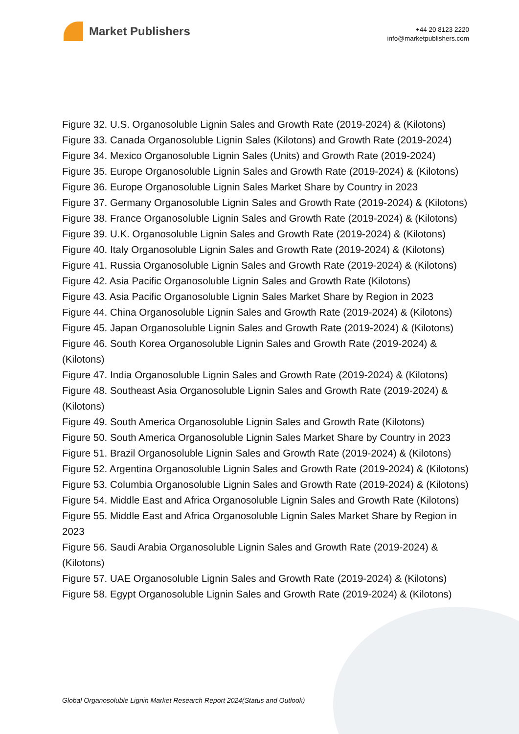Market Publishers
+44 20 8123 2220
info@marketpublishers.com
Figure 32. U.S. Organosoluble Lignin Sales and Growth Rate (2019-2024) & (Kilotons)
Figure 33. Canada Organosoluble Lignin Sales (Kilotons) and Growth Rate (2019-2024)
Figure 34. Mexico Organosoluble Lignin Sales (Units) and Growth Rate (2019-2024)
Figure 35. Europe Organosoluble Lignin Sales and Growth Rate (2019-2024) & (Kilotons)
Figure 36. Europe Organosoluble Lignin Sales Market Share by Country in 2023
Figure 37. Germany Organosoluble Lignin Sales and Growth Rate (2019-2024) & (Kilotons)
Figure 38. France Organosoluble Lignin Sales and Growth Rate (2019-2024) & (Kilotons)
Figure 39. U.K. Organosoluble Lignin Sales and Growth Rate (2019-2024) & (Kilotons)
Figure 40. Italy Organosoluble Lignin Sales and Growth Rate (2019-2024) & (Kilotons)
Figure 41. Russia Organosoluble Lignin Sales and Growth Rate (2019-2024) & (Kilotons)
Figure 42. Asia Pacific Organosoluble Lignin Sales and Growth Rate (Kilotons)
Figure 43. Asia Pacific Organosoluble Lignin Sales Market Share by Region in 2023
Figure 44. China Organosoluble Lignin Sales and Growth Rate (2019-2024) & (Kilotons)
Figure 45. Japan Organosoluble Lignin Sales and Growth Rate (2019-2024) & (Kilotons)
Figure 46. South Korea Organosoluble Lignin Sales and Growth Rate (2019-2024) & (Kilotons)
Figure 47. India Organosoluble Lignin Sales and Growth Rate (2019-2024) & (Kilotons)
Figure 48. Southeast Asia Organosoluble Lignin Sales and Growth Rate (2019-2024) & (Kilotons)
Figure 49. South America Organosoluble Lignin Sales and Growth Rate (Kilotons)
Figure 50. South America Organosoluble Lignin Sales Market Share by Country in 2023
Figure 51. Brazil Organosoluble Lignin Sales and Growth Rate (2019-2024) & (Kilotons)
Figure 52. Argentina Organosoluble Lignin Sales and Growth Rate (2019-2024) & (Kilotons)
Figure 53. Columbia Organosoluble Lignin Sales and Growth Rate (2019-2024) & (Kilotons)
Figure 54. Middle East and Africa Organosoluble Lignin Sales and Growth Rate (Kilotons)
Figure 55. Middle East and Africa Organosoluble Lignin Sales Market Share by Region in 2023
Figure 56. Saudi Arabia Organosoluble Lignin Sales and Growth Rate (2019-2024) & (Kilotons)
Figure 57. UAE Organosoluble Lignin Sales and Growth Rate (2019-2024) & (Kilotons)
Figure 58. Egypt Organosoluble Lignin Sales and Growth Rate (2019-2024) & (Kilotons)
Global Organosoluble Lignin Market Research Report 2024(Status and Outlook)